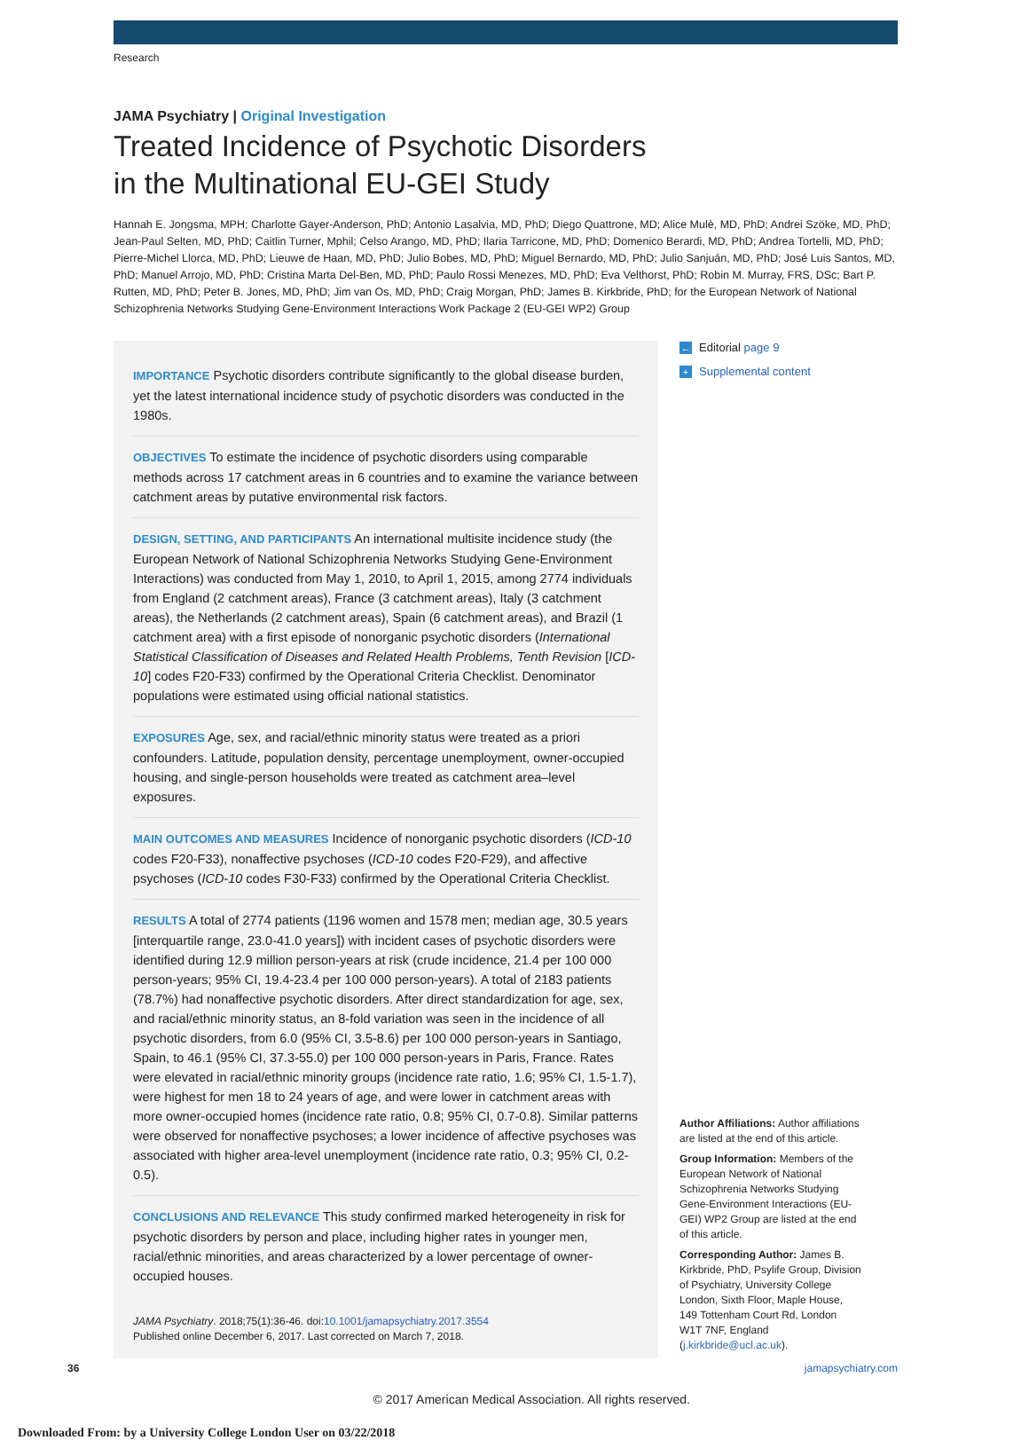Research
JAMA Psychiatry | Original Investigation
Treated Incidence of Psychotic Disorders
in the Multinational EU-GEI Study
Hannah E. Jongsma, MPH; Charlotte Gayer-Anderson, PhD; Antonio Lasalvia, MD, PhD; Diego Quattrone, MD; Alice Mulè, MD, PhD; Andrei Szöke, MD, PhD; Jean-Paul Selten, MD, PhD; Caitlin Turner, Mphil; Celso Arango, MD, PhD; Ilaria Tarricone, MD, PhD; Domenico Berardi, MD, PhD; Andrea Tortelli, MD, PhD; Pierre-Michel Llorca, MD, PhD; Lieuwe de Haan, MD, PhD; Julio Bobes, MD, PhD; Miguel Bernardo, MD, PhD; Julio Sanjuán, MD, PhD; José Luis Santos, MD, PhD; Manuel Arrojo, MD, PhD; Cristina Marta Del-Ben, MD, PhD; Paulo Rossi Menezes, MD, PhD; Eva Velthorst, PhD; Robin M. Murray, FRS, DSc; Bart P. Rutten, MD, PhD; Peter B. Jones, MD, PhD; Jim van Os, MD, PhD; Craig Morgan, PhD; James B. Kirkbride, PhD; for the European Network of National Schizophrenia Networks Studying Gene-Environment Interactions Work Package 2 (EU-GEI WP2) Group
IMPORTANCE Psychotic disorders contribute significantly to the global disease burden, yet the latest international incidence study of psychotic disorders was conducted in the 1980s.
OBJECTIVES To estimate the incidence of psychotic disorders using comparable methods across 17 catchment areas in 6 countries and to examine the variance between catchment areas by putative environmental risk factors.
DESIGN, SETTING, AND PARTICIPANTS An international multisite incidence study (the European Network of National Schizophrenia Networks Studying Gene-Environment Interactions) was conducted from May 1, 2010, to April 1, 2015, among 2774 individuals from England (2 catchment areas), France (3 catchment areas), Italy (3 catchment areas), the Netherlands (2 catchment areas), Spain (6 catchment areas), and Brazil (1 catchment area) with a first episode of nonorganic psychotic disorders (International Statistical Classification of Diseases and Related Health Problems, Tenth Revision [ICD-10] codes F20-F33) confirmed by the Operational Criteria Checklist. Denominator populations were estimated using official national statistics.
EXPOSURES Age, sex, and racial/ethnic minority status were treated as a priori confounders. Latitude, population density, percentage unemployment, owner-occupied housing, and single-person households were treated as catchment area–level exposures.
MAIN OUTCOMES AND MEASURES Incidence of nonorganic psychotic disorders (ICD-10 codes F20-F33), nonaffective psychoses (ICD-10 codes F20-F29), and affective psychoses (ICD-10 codes F30-F33) confirmed by the Operational Criteria Checklist.
RESULTS A total of 2774 patients (1196 women and 1578 men; median age, 30.5 years [interquartile range, 23.0-41.0 years]) with incident cases of psychotic disorders were identified during 12.9 million person-years at risk (crude incidence, 21.4 per 100 000 person-years; 95% CI, 19.4-23.4 per 100 000 person-years). A total of 2183 patients (78.7%) had nonaffective psychotic disorders. After direct standardization for age, sex, and racial/ethnic minority status, an 8-fold variation was seen in the incidence of all psychotic disorders, from 6.0 (95% CI, 3.5-8.6) per 100 000 person-years in Santiago, Spain, to 46.1 (95% CI, 37.3-55.0) per 100 000 person-years in Paris, France. Rates were elevated in racial/ethnic minority groups (incidence rate ratio, 1.6; 95% CI, 1.5-1.7), were highest for men 18 to 24 years of age, and were lower in catchment areas with more owner-occupied homes (incidence rate ratio, 0.8; 95% CI, 0.7-0.8). Similar patterns were observed for nonaffective psychoses; a lower incidence of affective psychoses was associated with higher area-level unemployment (incidence rate ratio, 0.3; 95% CI, 0.2-0.5).
CONCLUSIONS AND RELEVANCE This study confirmed marked heterogeneity in risk for psychotic disorders by person and place, including higher rates in younger men, racial/ethnic minorities, and areas characterized by a lower percentage of owner-occupied houses.
JAMA Psychiatry. 2018;75(1):36-46. doi:10.1001/jamapsychiatry.2017.3554
Published online December 6, 2017. Last corrected on March 7, 2018.
← Editorial page 9
+ Supplemental content
Author Affiliations: Author affiliations are listed at the end of this article.
Group Information: Members of the European Network of National Schizophrenia Networks Studying Gene-Environment Interactions (EU-GEI) WP2 Group are listed at the end of this article.
Corresponding Author: James B. Kirkbride, PhD, Psylife Group, Division of Psychiatry, University College London, Sixth Floor, Maple House, 149 Tottenham Court Rd, London W1T 7NF, England (j.kirkbride@ucl.ac.uk).
36 jamapsychiatry.com
© 2017 American Medical Association. All rights reserved.
Downloaded From: by a University College London User on 03/22/2018